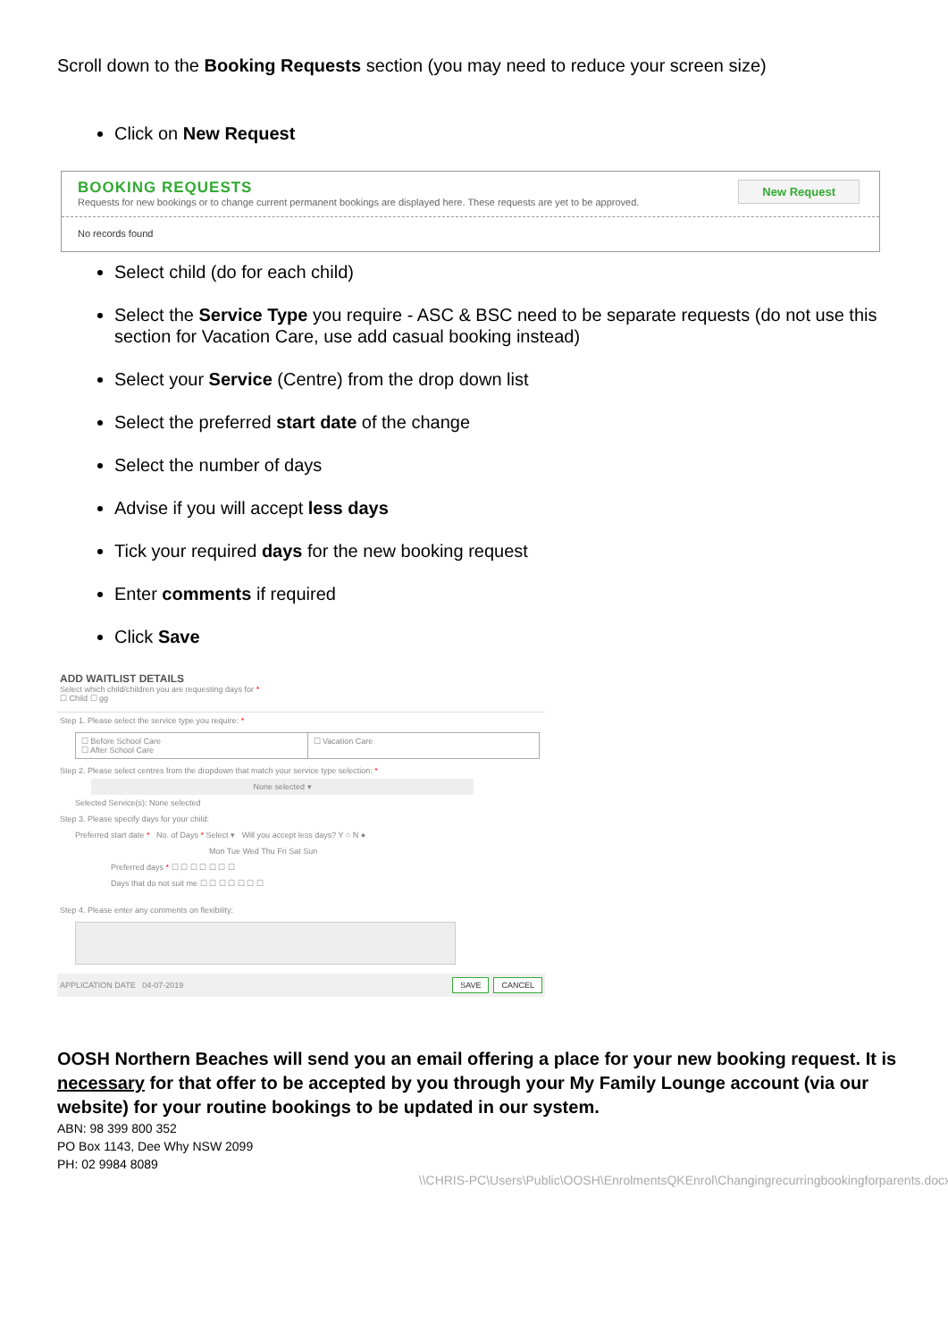Scroll down to the Booking Requests section (you may need to reduce your screen size)
Click on New Request
New Request
BOOKING REQUESTS
Requests for new bookings or to change current permanent bookings are displayed here. These requests are yet to be approved.
No records found
Select child (do for each child)
Select the Service Type you require - ASC & BSC need to be separate requests (do not use this section for Vacation Care, use add casual booking instead)
Select your Service (Centre) from the drop down list
Select the preferred start date of the change
Select the number of days
Advise if you will accept less days
Tick your required days for the new booking request
Enter comments if required
Click Save
ADD WAITLIST DETAILS
Select which child/children you are requesting days for *
☐ Child ☐ gg
Step 1. Please select the service type you require: *
☐ Before School Care
☐ After School Care
☐ Vacation Care
Step 2. Please select centres from the dropdown that match your service type selection: *
None selected ▾
Selected Service(s): None selected
Step 3. Please specify days for your child:
Preferred start date * No. of Days * Select ▾ Will you accept less days? Y ○ N ●
Mon Tue Wed Thu Fri Sat Sun
Preferred days * ☐ ☐ ☐ ☐ ☐ ☐ ☐
Days that do not suit me ☐ ☐ ☐ ☐ ☐ ☐ ☐
Step 4. Please enter any comments on flexibility:
APPLICATION DATE 04-07-2019 SAVE CANCEL
OOSH Northern Beaches will send you an email offering a place for your new booking request. It is necessary for that offer to be accepted by you through your My Family Lounge account (via our website) for your routine bookings to be updated in our system.
ABN: 98 399 800 352
PO Box 1143, Dee Why NSW 2099
PH: 02 9984 8089
\\CHRIS-PC\Users\Public\OOSH\EnrolmentsQKEnrol\Changingrecurringbookingforparents.docx